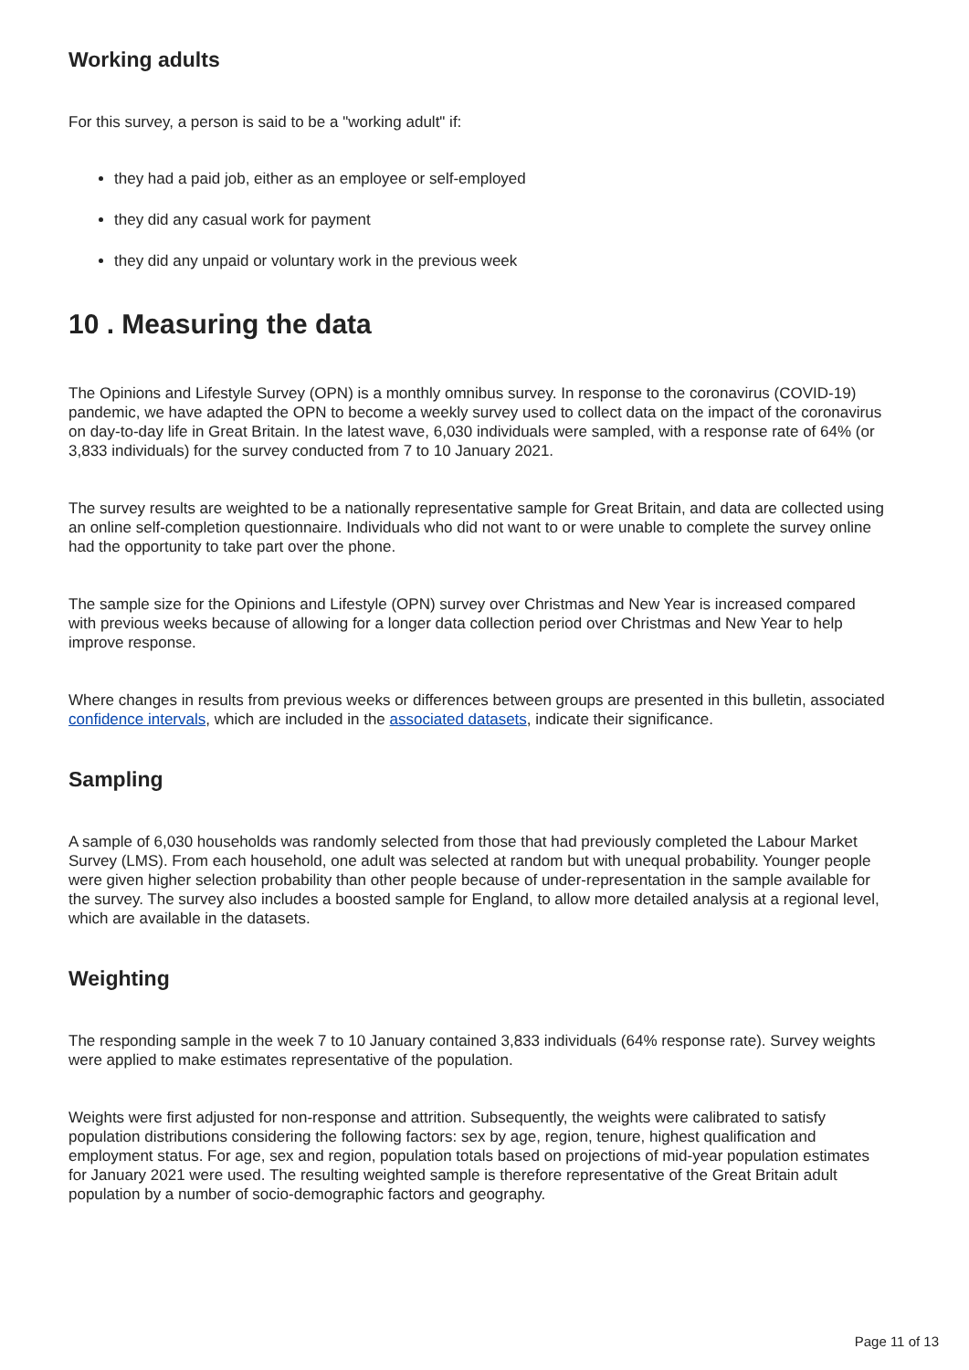Working adults
For this survey, a person is said to be a "working adult" if:
they had a paid job, either as an employee or self-employed
they did any casual work for payment
they did any unpaid or voluntary work in the previous week
10 . Measuring the data
The Opinions and Lifestyle Survey (OPN) is a monthly omnibus survey. In response to the coronavirus (COVID-19) pandemic, we have adapted the OPN to become a weekly survey used to collect data on the impact of the coronavirus on day-to-day life in Great Britain. In the latest wave, 6,030 individuals were sampled, with a response rate of 64% (or 3,833 individuals) for the survey conducted from 7 to 10 January 2021.
The survey results are weighted to be a nationally representative sample for Great Britain, and data are collected using an online self-completion questionnaire. Individuals who did not want to or were unable to complete the survey online had the opportunity to take part over the phone.
The sample size for the Opinions and Lifestyle (OPN) survey over Christmas and New Year is increased compared with previous weeks because of allowing for a longer data collection period over Christmas and New Year to help improve response.
Where changes in results from previous weeks or differences between groups are presented in this bulletin, associated confidence intervals, which are included in the associated datasets, indicate their significance.
Sampling
A sample of 6,030 households was randomly selected from those that had previously completed the Labour Market Survey (LMS). From each household, one adult was selected at random but with unequal probability. Younger people were given higher selection probability than other people because of under-representation in the sample available for the survey. The survey also includes a boosted sample for England, to allow more detailed analysis at a regional level, which are available in the datasets.
Weighting
The responding sample in the week 7 to 10 January contained 3,833 individuals (64% response rate). Survey weights were applied to make estimates representative of the population.
Weights were first adjusted for non-response and attrition. Subsequently, the weights were calibrated to satisfy population distributions considering the following factors: sex by age, region, tenure, highest qualification and employment status. For age, sex and region, population totals based on projections of mid-year population estimates for January 2021 were used. The resulting weighted sample is therefore representative of the Great Britain adult population by a number of socio-demographic factors and geography.
Page 11 of 13